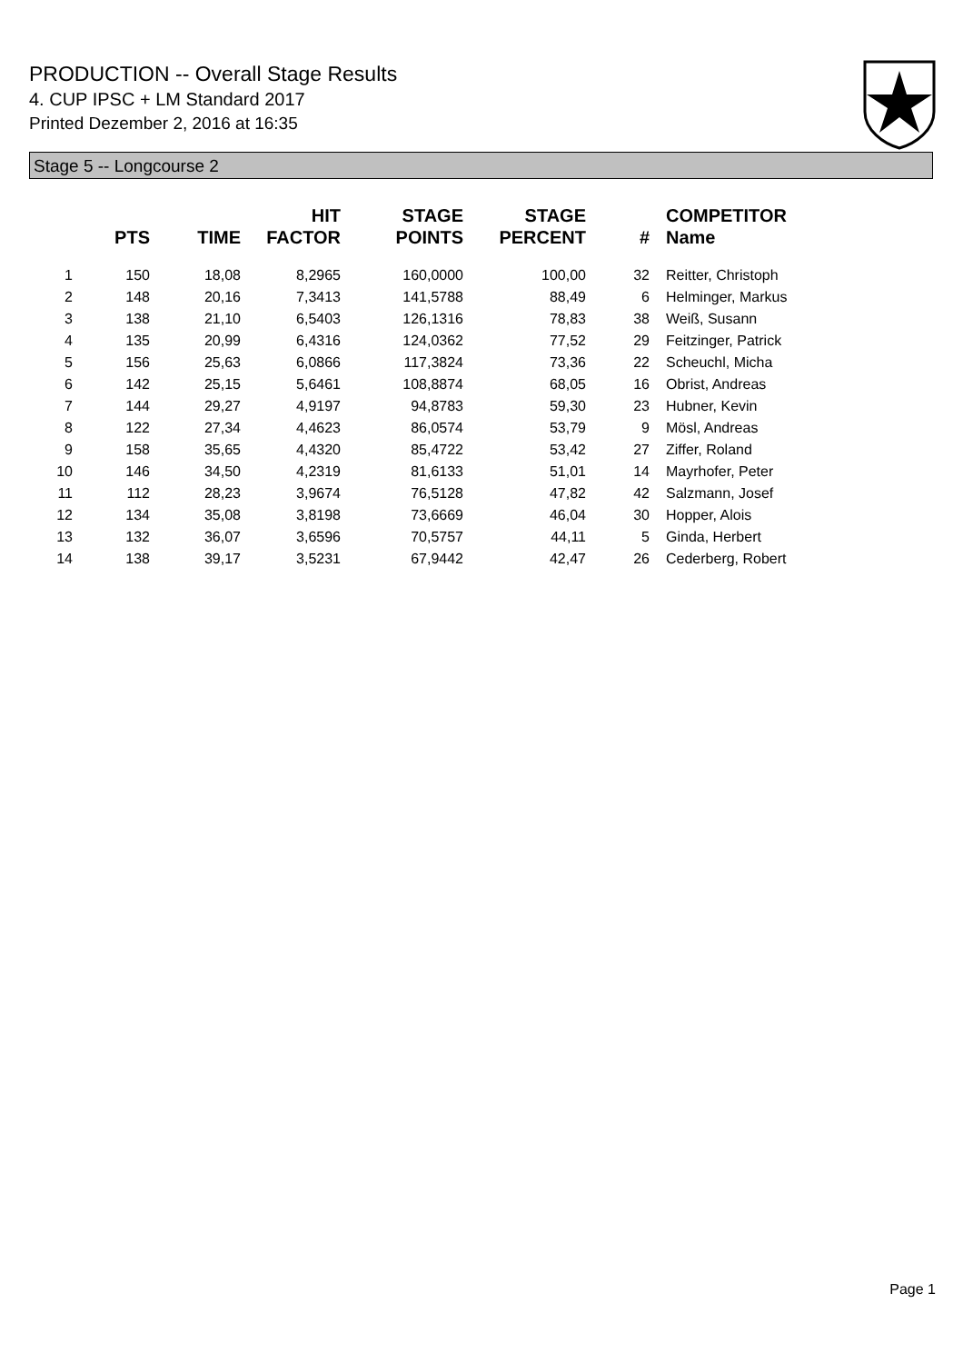PRODUCTION -- Overall Stage Results
4. CUP IPSC + LM Standard 2017
Printed Dezember 2, 2016 at 16:35
Stage 5 -- Longcourse 2
| | PTS | TIME | HIT FACTOR | STAGE POINTS | STAGE PERCENT | # | COMPETITOR Name |
| --- | --- | --- | --- | --- | --- | --- | --- |
| 1 | 150 | 18,08 | 8,2965 | 160,0000 | 100,00 | 32 | Reitter, Christoph |
| 2 | 148 | 20,16 | 7,3413 | 141,5788 | 88,49 | 6 | Helminger, Markus |
| 3 | 138 | 21,10 | 6,5403 | 126,1316 | 78,83 | 38 | Weiß, Susann |
| 4 | 135 | 20,99 | 6,4316 | 124,0362 | 77,52 | 29 | Feitzinger, Patrick |
| 5 | 156 | 25,63 | 6,0866 | 117,3824 | 73,36 | 22 | Scheuchl, Micha |
| 6 | 142 | 25,15 | 5,6461 | 108,8874 | 68,05 | 16 | Obrist, Andreas |
| 7 | 144 | 29,27 | 4,9197 | 94,8783 | 59,30 | 23 | Hubner, Kevin |
| 8 | 122 | 27,34 | 4,4623 | 86,0574 | 53,79 | 9 | Mösl, Andreas |
| 9 | 158 | 35,65 | 4,4320 | 85,4722 | 53,42 | 27 | Ziffer, Roland |
| 10 | 146 | 34,50 | 4,2319 | 81,6133 | 51,01 | 14 | Mayrhofer, Peter |
| 11 | 112 | 28,23 | 3,9674 | 76,5128 | 47,82 | 42 | Salzmann, Josef |
| 12 | 134 | 35,08 | 3,8198 | 73,6669 | 46,04 | 30 | Hopper, Alois |
| 13 | 132 | 36,07 | 3,6596 | 70,5757 | 44,11 | 5 | Ginda, Herbert |
| 14 | 138 | 39,17 | 3,5231 | 67,9442 | 42,47 | 26 | Cederberg, Robert |
Page 1